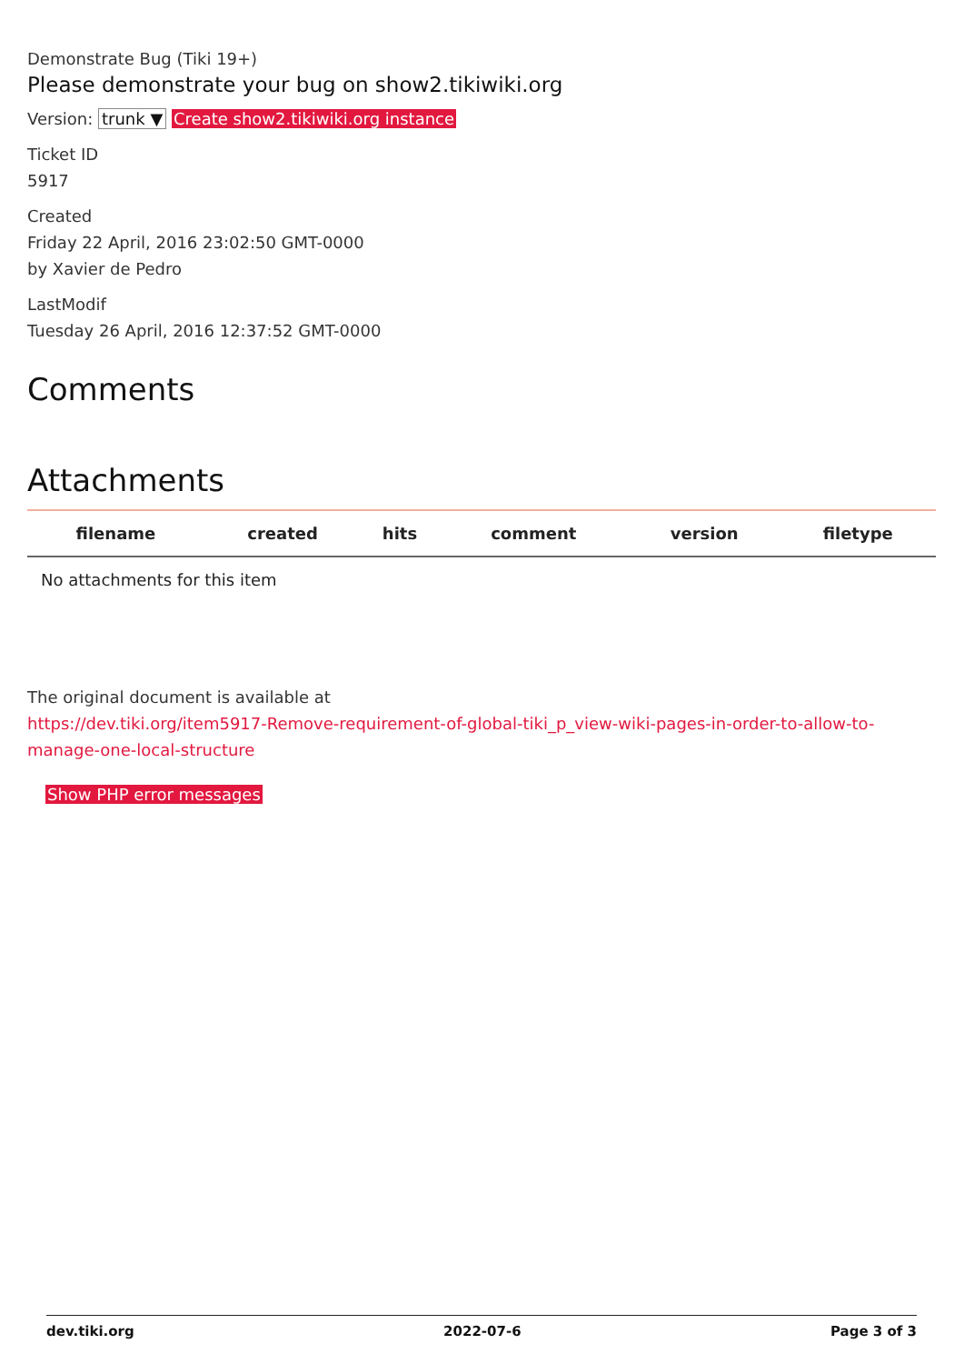Demonstrate Bug (Tiki 19+)
Please demonstrate your bug on show2.tikiwiki.org
Version: trunk ▼ Create show2.tikiwiki.org instance
Ticket ID
5917
Created
Friday 22 April, 2016 23:02:50 GMT-0000
by Xavier de Pedro
LastModif
Tuesday 26 April, 2016 12:37:52 GMT-0000
Comments
Attachments
| filename | created | hits | comment | version | filetype |
| --- | --- | --- | --- | --- | --- |
| No attachments for this item | | | | | |
The original document is available at
https://dev.tiki.org/item5917-Remove-requirement-of-global-tiki_p_view-wiki-pages-in-order-to-allow-to-manage-one-local-structure
Show PHP error messages
dev.tiki.org 2022-07-6 Page 3 of 3